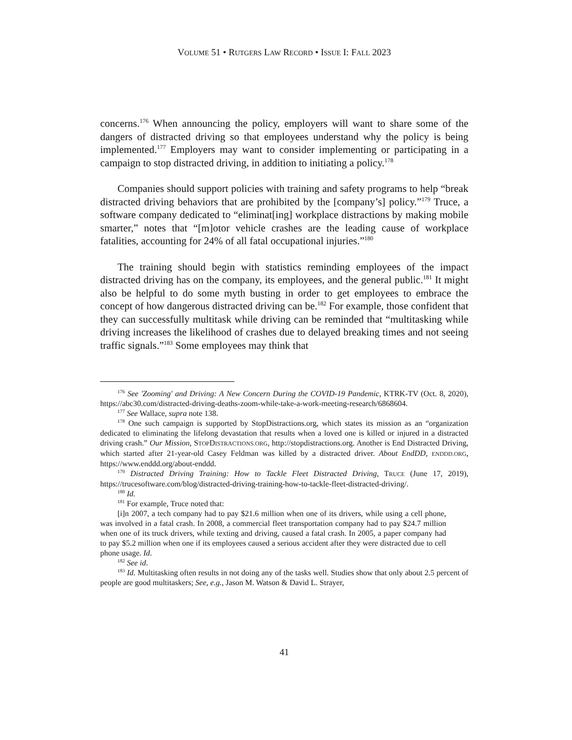VOLUME 51 • RUTGERS LAW RECORD • ISSUE I: FALL 2023
concerns.<sup>176</sup> When announcing the policy, employers will want to share some of the dangers of distracted driving so that employees understand why the policy is being implemented.<sup>177</sup> Employers may want to consider implementing or participating in a campaign to stop distracted driving, in addition to initiating a policy.<sup>178</sup>
Companies should support policies with training and safety programs to help “break distracted driving behaviors that are prohibited by the [company’s] policy.”<sup>179</sup> Truce, a software company dedicated to “eliminat[ing] workplace distractions by making mobile smarter,” notes that “[m]otor vehicle crashes are the leading cause of workplace fatalities, accounting for 24% of all fatal occupational injuries.”<sup>180</sup>
The training should begin with statistics reminding employees of the impact distracted driving has on the company, its employees, and the general public.<sup>181</sup> It might also be helpful to do some myth busting in order to get employees to embrace the concept of how dangerous distracted driving can be.<sup>182</sup> For example, those confident that they can successfully multitask while driving can be reminded that “multitasking while driving increases the likelihood of crashes due to delayed breaking times and not seeing traffic signals.”<sup>183</sup> Some employees may think that
<sup>176</sup> See 'Zooming' and Driving: A New Concern During the COVID-19 Pandemic, KTRK-TV (Oct. 8, 2020), https://abc30.com/distracted-driving-deaths-zoom-while-take-a-work-meeting-research/6868604.
<sup>177</sup> See Wallace, supra note 138.
<sup>178</sup> One such campaign is supported by StopDistractions.org, which states its mission as an “organization dedicated to eliminating the lifelong devastation that results when a loved one is killed or injured in a distracted driving crash.” Our Mission, STOPDISTRACTIONS.ORG, http://stopdistractions.org. Another is End Distracted Driving, which started after 21-year-old Casey Feldman was killed by a distracted driver. About EndDD, ENDDD.ORG, https://www.enddd.org/about-enddd.
<sup>179</sup> Distracted Driving Training: How to Tackle Fleet Distracted Driving, TRUCE (June 17, 2019), https://trucesoftware.com/blog/distracted-driving-training-how-to-tackle-fleet-distracted-driving/.
<sup>180</sup> Id.
<sup>181</sup> For example, Truce noted that:
[i]n 2007, a tech company had to pay $21.6 million when one of its drivers, while using a cell phone, was involved in a fatal crash. In 2008, a commercial fleet transportation company had to pay $24.7 million when one of its truck drivers, while texting and driving, caused a fatal crash. In 2005, a paper company had to pay $5.2 million when one if its employees caused a serious accident after they were distracted due to cell phone usage. Id.
<sup>182</sup> See id.
<sup>183</sup> Id. Multitasking often results in not doing any of the tasks well. Studies show that only about 2.5 percent of people are good multitaskers; See, e.g., Jason M. Watson & David L. Strayer,
41